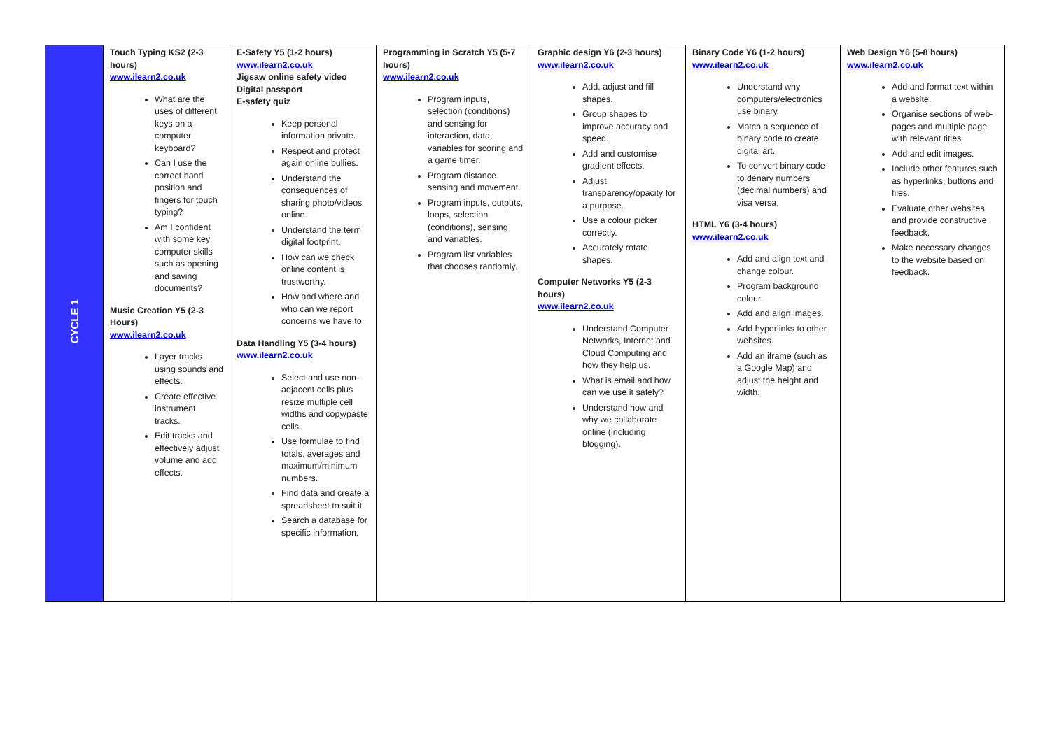| CYCLE 1 | Touch Typing KS2 (2-3 hours) www.ilearn2.co.uk What are the uses of different keys on a computer keyboard? Can I use the correct hand position and fingers for touch typing? Am I confident with some key computer skills such as opening and saving documents? Music Creation Y5 (2-3 Hours) www.ilearn2.co.uk Layer tracks using sounds and effects. Create effective instrument tracks. Edit tracks and effectively adjust volume and add effects. | E-Safety Y5 (1-2 hours) www.ilearn2.co.uk Jigsaw online safety video Digital passport E-safety quiz Keep personal information private. Respect and protect again online bullies. Understand the consequences of sharing photo/videos online. Understand the term digital footprint. How can we check online content is trustworthy. How and where and who can we report concerns we have to. Data Handling Y5 (3-4 hours) www.ilearn2.co.uk Select and use non-adjacent cells plus resize multiple cell widths and copy/paste cells. Use formulae to find totals, averages and maximum/minimum numbers. Find data and create a spreadsheet to suit it. Search a database for specific information. | Programming in Scratch Y5 (5-7 hours) www.ilearn2.co.uk Program inputs, selection (conditions) and sensing for interaction, data variables for scoring and a game timer. Program distance sensing and movement. Program inputs, outputs, loops, selection (conditions), sensing and variables. Program list variables that chooses randomly. | Graphic design Y6 (2-3 hours) www.ilearn2.co.uk Add, adjust and fill shapes. Group shapes to improve accuracy and speed. Add and customise gradient effects. Adjust transparency/opacity for a purpose. Use a colour picker correctly. Accurately rotate shapes. Computer Networks Y5 (2-3 hours) www.ilearn2.co.uk Understand Computer Networks, Internet and Cloud Computing and how they help us. What is email and how can we use it safely? Understand how and why we collaborate online (including blogging). | Binary Code Y6 (1-2 hours) www.ilearn2.co.uk Understand why computers/electronics use binary. Match a sequence of binary code to create digital art. To convert binary code to denary numbers (decimal numbers) and visa versa. HTML Y6 (3-4 hours) www.ilearn2.co.uk Add and align text and change colour. Program background colour. Add and align images. Add hyperlinks to other websites. Add an iframe (such as a Google Map) and adjust the height and width. | Web Design Y6 (5-8 hours) www.ilearn2.co.uk Add and format text within a website. Organise sections of web-pages and multiple page with relevant titles. Add and edit images. Include other features such as hyperlinks, buttons and files. Evaluate other websites and provide constructive feedback. Make necessary changes to the website based on feedback. |